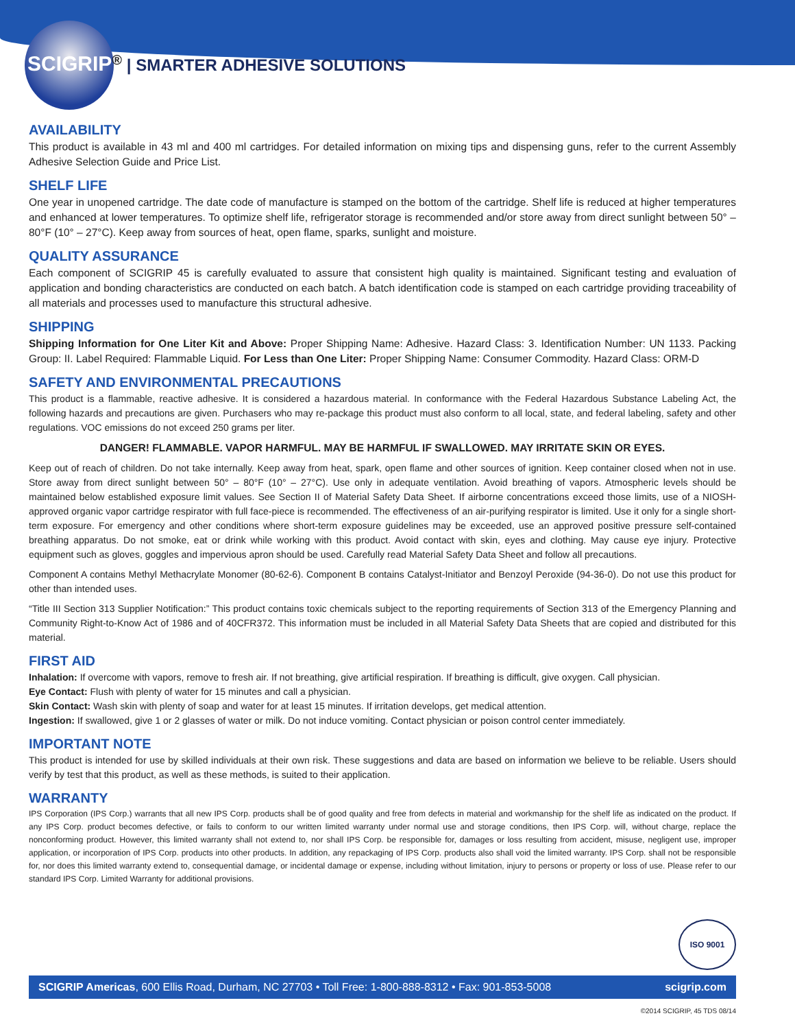SCIGRIP<sup>®</sup> | SMARTER ADHESIVE SOLUTIONS
AVAILABILITY
This product is available in 43 ml and 400 ml cartridges. For detailed information on mixing tips and dispensing guns, refer to the current Assembly Adhesive Selection Guide and Price List.
SHELF LIFE
One year in unopened cartridge. The date code of manufacture is stamped on the bottom of the cartridge. Shelf life is reduced at higher temperatures and enhanced at lower temperatures. To optimize shelf life, refrigerator storage is recommended and/or store away from direct sunlight between 50° – 80°F (10° – 27°C). Keep away from sources of heat, open flame, sparks, sunlight and moisture.
QUALITY ASSURANCE
Each component of SCIGRIP 45 is carefully evaluated to assure that consistent high quality is maintained. Significant testing and evaluation of application and bonding characteristics are conducted on each batch. A batch identification code is stamped on each cartridge providing traceability of all materials and processes used to manufacture this structural adhesive.
SHIPPING
Shipping Information for One Liter Kit and Above: Proper Shipping Name: Adhesive. Hazard Class: 3. Identification Number: UN 1133. Packing Group: II. Label Required: Flammable Liquid. For Less than One Liter: Proper Shipping Name: Consumer Commodity. Hazard Class: ORM-D
SAFETY AND ENVIRONMENTAL PRECAUTIONS
This product is a flammable, reactive adhesive. It is considered a hazardous material. In conformance with the Federal Hazardous Substance Labeling Act, the following hazards and precautions are given. Purchasers who may re-package this product must also conform to all local, state, and federal labeling, safety and other regulations. VOC emissions do not exceed 250 grams per liter.
DANGER! FLAMMABLE. VAPOR HARMFUL. MAY BE HARMFUL IF SWALLOWED. MAY IRRITATE SKIN OR EYES.
Keep out of reach of children. Do not take internally. Keep away from heat, spark, open flame and other sources of ignition. Keep container closed when not in use. Store away from direct sunlight between 50° – 80°F (10° – 27°C). Use only in adequate ventilation. Avoid breathing of vapors. Atmospheric levels should be maintained below established exposure limit values. See Section II of Material Safety Data Sheet. If airborne concentrations exceed those limits, use of a NIOSH-approved organic vapor cartridge respirator with full face-piece is recommended. The effectiveness of an air-purifying respirator is limited. Use it only for a single short-term exposure. For emergency and other conditions where short-term exposure guidelines may be exceeded, use an approved positive pressure self-contained breathing apparatus. Do not smoke, eat or drink while working with this product. Avoid contact with skin, eyes and clothing. May cause eye injury. Protective equipment such as gloves, goggles and impervious apron should be used. Carefully read Material Safety Data Sheet and follow all precautions.
Component A contains Methyl Methacrylate Monomer (80-62-6). Component B contains Catalyst-Initiator and Benzoyl Peroxide (94-36-0). Do not use this product for other than intended uses.
“Title III Section 313 Supplier Notification:” This product contains toxic chemicals subject to the reporting requirements of Section 313 of the Emergency Planning and Community Right-to-Know Act of 1986 and of 40CFR372. This information must be included in all Material Safety Data Sheets that are copied and distributed for this material.
FIRST AID
Inhalation: If overcome with vapors, remove to fresh air. If not breathing, give artificial respiration. If breathing is difficult, give oxygen. Call physician.
Eye Contact: Flush with plenty of water for 15 minutes and call a physician.
Skin Contact: Wash skin with plenty of soap and water for at least 15 minutes. If irritation develops, get medical attention.
Ingestion: If swallowed, give 1 or 2 glasses of water or milk. Do not induce vomiting. Contact physician or poison control center immediately.
IMPORTANT NOTE
This product is intended for use by skilled individuals at their own risk. These suggestions and data are based on information we believe to be reliable. Users should verify by test that this product, as well as these methods, is suited to their application.
WARRANTY
IPS Corporation (IPS Corp.) warrants that all new IPS Corp. products shall be of good quality and free from defects in material and workmanship for the shelf life as indicated on the product. If any IPS Corp. product becomes defective, or fails to conform to our written limited warranty under normal use and storage conditions, then IPS Corp. will, without charge, replace the nonconforming product. However, this limited warranty shall not extend to, nor shall IPS Corp. be responsible for, damages or loss resulting from accident, misuse, negligent use, improper application, or incorporation of IPS Corp. products into other products. In addition, any repackaging of IPS Corp. products also shall void the limited warranty. IPS Corp. shall not be responsible for, nor does this limited warranty extend to, consequential damage, or incidental damage or expense, including without limitation, injury to persons or property or loss of use. Please refer to our standard IPS Corp. Limited Warranty for additional provisions.
ISO 9001
SCIGRIP Americas, 600 Ellis Road, Durham, NC 27703 • Toll Free: 1-800-888-8312 • Fax: 901-853-5008 scigrip.com
©2014 SCIGRIP, 45 TDS 08/14